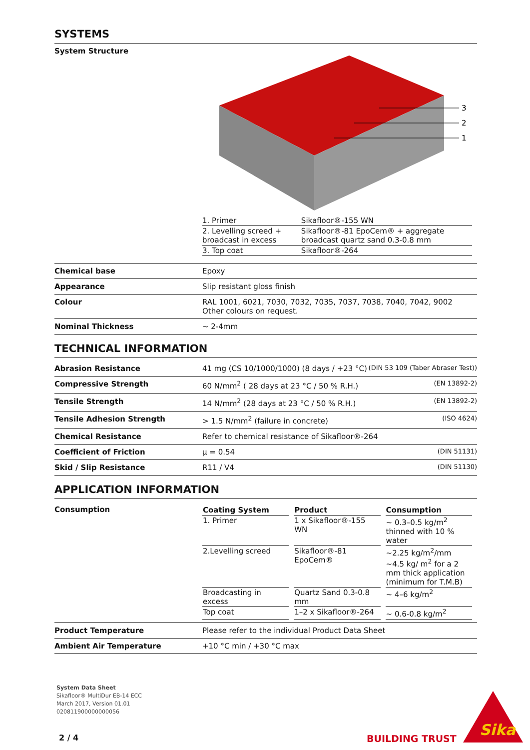SYSTEMS
System Structure
3
2
1
| 1. Primer | Sikafloor®-155 WN |
| 2. Levelling screed + broadcast in excess | Sikafloor®-81 EpoCem® + aggregate broadcast quartz sand 0.3-0.8 mm |
| 3. Top coat | Sikafloor®-264 |
Chemical base Epoxy
Appearance Slip resistant gloss finish
Colour RAL 1001, 6021, 7030, 7032, 7035, 7037, 7038, 7040, 7042, 9002
Other colours on request.
Nominal Thickness ~ 2-4mm
TECHNICAL INFORMATION
Abrasion Resistance 41 mg (CS 10/1000/1000) (8 days / +23 °C) (DIN 53 109 (Taber Abraser Test))
Compressive Strength 60 N/mm<sup>2</sup> ( 28 days at 23 °C / 50 % R.H.) (EN 13892-2)
Tensile Strength 14 N/mm<sup>2</sup> (28 days at 23 °C / 50 % R.H.) (EN 13892-2)
Tensile Adhesion Strength > 1.5 N/mm<sup>2</sup> (failure in concrete) (ISO 4624)
Chemical Resistance Refer to chemical resistance of Sikafloor®-264
Coefficient of Friction μ = 0.54 (DIN 51131)
Skid / Slip Resistance R11 / V4 (DIN 51130)
APPLICATION INFORMATION
Consumption
| Coating System | Product | Consumption |
| --- | --- | --- |
| 1. Primer | 1 x Sikafloor®-155 WN | ~ 0.3–0.5 kg/m<sup>2</sup> thinned with 10 % water |
| 2.Levelling screed | Sikafloor®-81 EpoCem® | ~2.25 kg/m<sup>2</sup>/mm ~4.5 kg/ m<sup>2</sup> for a 2 mm thick application (minimum for T.M.B) |
| Broadcasting in excess | Quartz Sand 0.3-0.8 mm | ~ 4–6 kg/m<sup>2</sup> |
| Top coat | 1–2 x Sikafloor®-264 | ~ 0.6-0.8 kg/m<sup>2</sup> |
Product Temperature Please refer to the individual Product Data Sheet
Ambient Air Temperature +10 °C min / +30 °C max
System Data Sheet
Sikafloor® MultiDur EB-14 ECC
March 2017, Version 01.01
020811900000000056
2 / 4 BUILDING TRUST
Sika